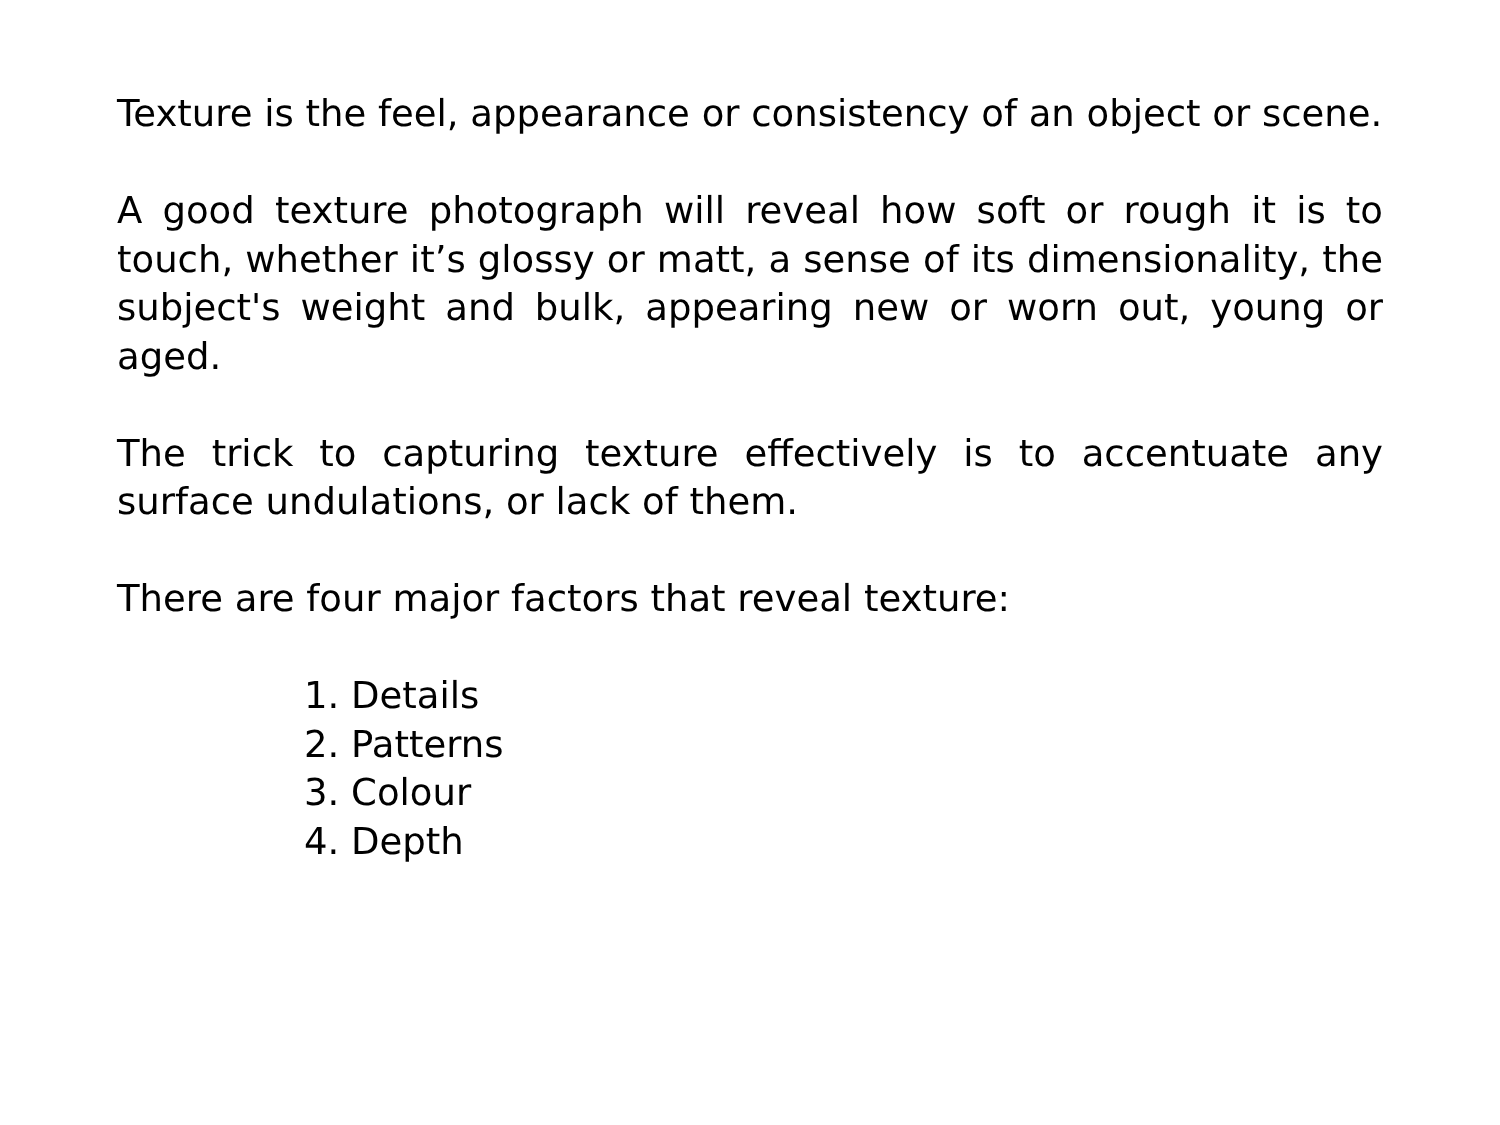Texture is the feel, appearance or consistency of an object or scene.
A good texture photograph will reveal how soft or rough it is to touch, whether it’s glossy or matt, a sense of its dimensionality, the subject's weight and bulk, appearing new or worn out, young or aged.
The trick to capturing texture effectively is to accentuate any surface undulations, or lack of them.
There are four major factors that reveal texture:
1. Details
2. Patterns
3. Colour
4. Depth